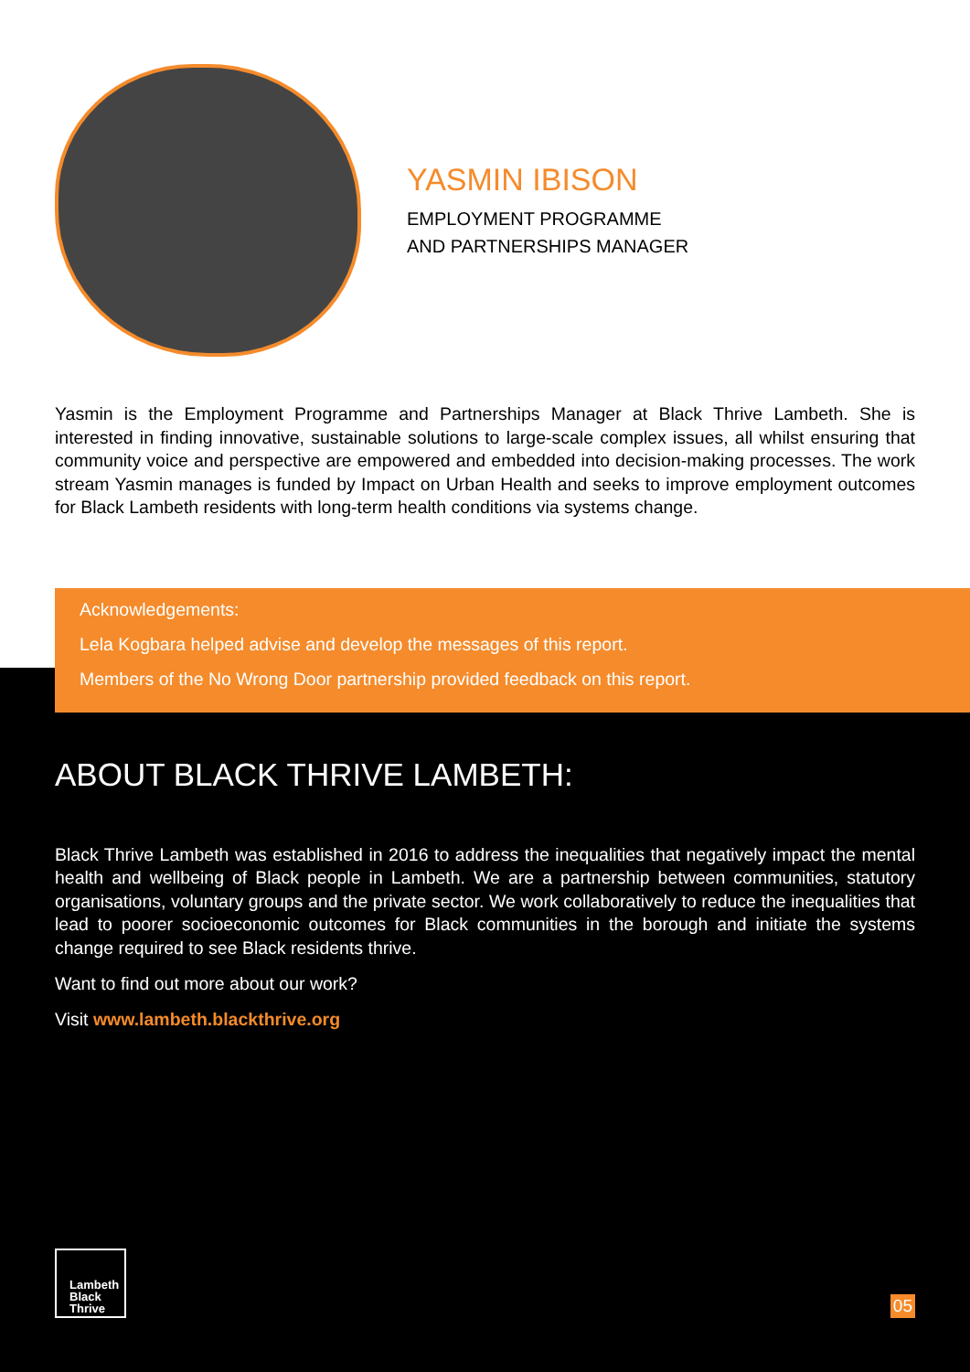YASMIN IBISON
EMPLOYMENT PROGRAMME
AND PARTNERSHIPS MANAGER
Yasmin is the Employment Programme and Partnerships Manager at Black Thrive Lambeth. She is interested in finding innovative, sustainable solutions to large-scale complex issues, all whilst ensuring that community voice and perspective are empowered and embedded into decision-making processes. The work stream Yasmin manages is funded by Impact on Urban Health and seeks to improve employment outcomes for Black Lambeth residents with long-term health conditions via systems change.
Acknowledgements:
Lela Kogbara helped advise and develop the messages of this report.
Members of the No Wrong Door partnership provided feedback on this report.
ABOUT BLACK THRIVE LAMBETH:
Black Thrive Lambeth was established in 2016 to address the inequalities that negatively impact the mental health and wellbeing of Black people in Lambeth. We are a partnership between communities, statutory organisations, voluntary groups and the private sector. We work collaboratively to reduce the inequalities that lead to poorer socioeconomic outcomes for Black communities in the borough and initiate the systems change required to see Black residents thrive.
Want to find out more about our work?
Visit www.lambeth.blackthrive.org
Lambeth
Black
Thrive
05